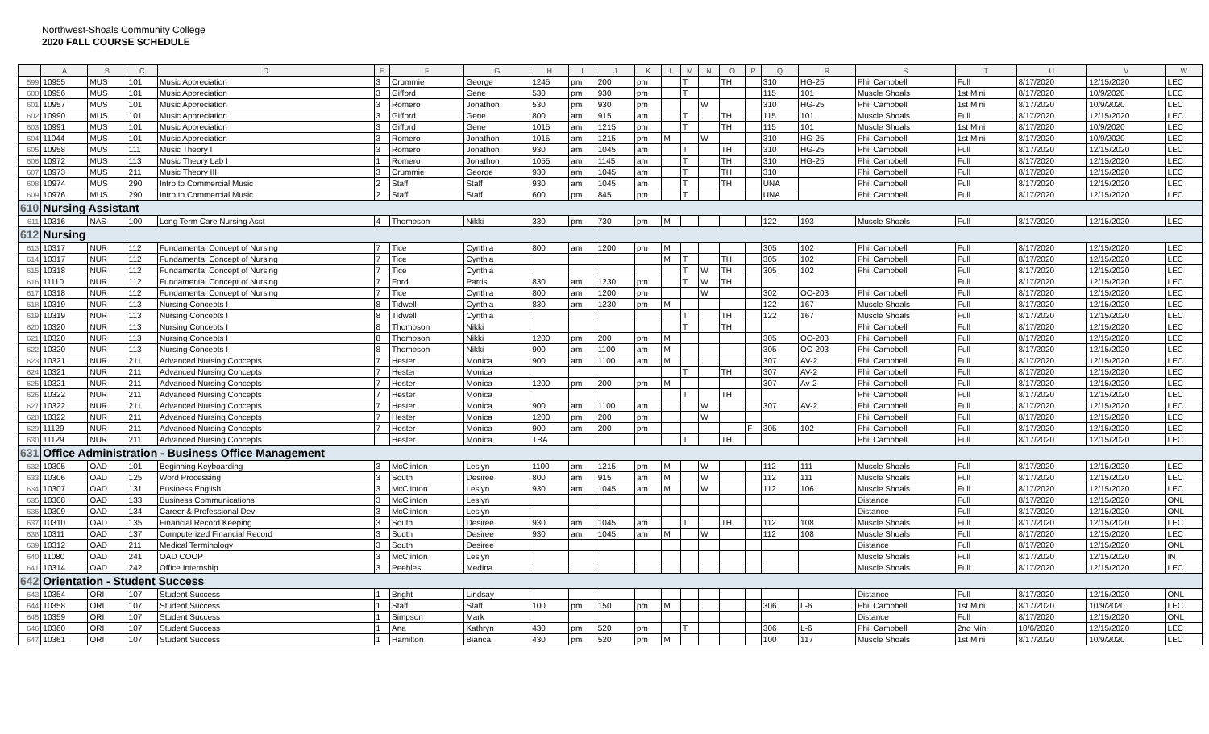Northwest-Shoals Community College
2020 FALL COURSE SCHEDULE
| | A | B | C | D | E | F | G | H | I | J | K | L | M | N | O | P | Q | R | S | T | U | V | W |
| --- | --- | --- | --- | --- | --- | --- | --- | --- | --- | --- | --- | --- | --- | --- | --- | --- | --- | --- | --- | --- | --- | --- | --- |
| 599 | 10955 | MUS | 101 | Music Appreciation | 3 | Crummie | George | 1245 | pm | 200 | pm | | T | | TH | | 310 | HG-25 | Phil Campbell | Full | 8/17/2020 | 12/15/2020 | LEC |
| 600 | 10956 | MUS | 101 | Music Appreciation | 3 | Gifford | Gene | 530 | pm | 930 | pm | | T | | | | 115 | 101 | Muscle Shoals | 1st Mini | 8/17/2020 | 10/9/2020 | LEC |
| 601 | 10957 | MUS | 101 | Music Appreciation | 3 | Romero | Jonathon | 530 | pm | 930 | pm | | | W | | | 310 | HG-25 | Phil Campbell | 1st Mini | 8/17/2020 | 10/9/2020 | LEC |
| 602 | 10990 | MUS | 101 | Music Appreciation | 3 | Gifford | Gene | 800 | am | 915 | am | | T | | TH | | 115 | 101 | Muscle Shoals | Full | 8/17/2020 | 12/15/2020 | LEC |
| 603 | 10991 | MUS | 101 | Music Appreciation | 3 | Gifford | Gene | 1015 | am | 1215 | pm | | T | | TH | | 115 | 101 | Muscle Shoals | 1st Mini | 8/17/2020 | 10/9/2020 | LEC |
| 604 | 11044 | MUS | 101 | Music Appreciation | 3 | Romero | Jonathon | 1015 | am | 1215 | pm | M | | W | | | 310 | HG-25 | Phil Campbell | 1st Mini | 8/17/2020 | 10/9/2020 | LEC |
| 605 | 10958 | MUS | 111 | Music Theory I | 3 | Romero | Jonathon | 930 | am | 1045 | am | | T | | TH | | 310 | HG-25 | Phil Campbell | Full | 8/17/2020 | 12/15/2020 | LEC |
| 606 | 10972 | MUS | 113 | Music Theory Lab I | 1 | Romero | Jonathon | 1055 | am | 1145 | am | | T | | TH | | 310 | HG-25 | Phil Campbell | Full | 8/17/2020 | 12/15/2020 | LEC |
| 607 | 10973 | MUS | 211 | Music Theory III | 3 | Crummie | George | 930 | am | 1045 | am | | T | | TH | | 310 | | Phil Campbell | Full | 8/17/2020 | 12/15/2020 | LEC |
| 608 | 10974 | MUS | 290 | Intro to Commercial Music | 2 | Staff | Staff | 930 | am | 1045 | am | | T | | TH | | UNA | | Phil Campbell | Full | 8/17/2020 | 12/15/2020 | LEC |
| 609 | 10976 | MUS | 290 | Intro to Commercial Music | 2 | Staff | Staff | 600 | pm | 845 | pm | | T | | | | UNA | | Phil Campbell | Full | 8/17/2020 | 12/15/2020 | LEC |
| 610 | Nursing Assistant | | | | | | | | | | | | | | | | | | | | | | |
| 611 | 10316 | NAS | 100 | Long Term Care Nursing Asst | 4 | Thompson | Nikki | 330 | pm | 730 | pm | M | | | | | 122 | 193 | Muscle Shoals | Full | 8/17/2020 | 12/15/2020 | LEC |
| 612 | Nursing | | | | | | | | | | | | | | | | | | | | | | |
| 613 | 10317 | NUR | 112 | Fundamental Concept of Nursing | 7 | Tice | Cynthia | 800 | am | 1200 | pm | M | | | | | 305 | 102 | Phil Campbell | Full | 8/17/2020 | 12/15/2020 | LEC |
| 614 | 10317 | NUR | 112 | Fundamental Concept of Nursing | 7 | Tice | Cynthia | | | | | M | T | | TH | | 305 | 102 | Phil Campbell | Full | 8/17/2020 | 12/15/2020 | LEC |
| 615 | 10318 | NUR | 112 | Fundamental Concept of Nursing | 7 | Tice | Cynthia | | | | | | T | W | TH | | 305 | 102 | Phil Campbell | Full | 8/17/2020 | 12/15/2020 | LEC |
| 616 | 11110 | NUR | 112 | Fundamental Concept of Nursing | 7 | Ford | Parris | 830 | am | 1230 | pm | | T | W | TH | | | | | Full | 8/17/2020 | 12/15/2020 | LEC |
| 617 | 10318 | NUR | 112 | Fundamental Concept of Nursing | 7 | Tice | Cynthia | 800 | am | 1200 | pm | | | W | | | 302 | OC-203 | Phil Campbell | Full | 8/17/2020 | 12/15/2020 | LEC |
| 618 | 10319 | NUR | 113 | Nursing Concepts I | 8 | Tidwell | Cynthia | 830 | am | 1230 | pm | M | | | | | 122 | 167 | Muscle Shoals | Full | 8/17/2020 | 12/15/2020 | LEC |
| 619 | 10319 | NUR | 113 | Nursing Concepts I | 8 | Tidwell | Cynthia | | | | | | T | | TH | | 122 | 167 | Muscle Shoals | Full | 8/17/2020 | 12/15/2020 | LEC |
| 620 | 10320 | NUR | 113 | Nursing Concepts I | 8 | Thompson | Nikki | | | | | | T | | TH | | | | Phil Campbell | Full | 8/17/2020 | 12/15/2020 | LEC |
| 621 | 10320 | NUR | 113 | Nursing Concepts I | 8 | Thompson | Nikki | 1200 | pm | 200 | pm | M | | | | | 305 | OC-203 | Phil Campbell | Full | 8/17/2020 | 12/15/2020 | LEC |
| 622 | 10320 | NUR | 113 | Nursing Concepts I | 8 | Thompson | Nikki | 900 | am | 1100 | am | M | | | | | 305 | OC-203 | Phil Campbell | Full | 8/17/2020 | 12/15/2020 | LEC |
| 623 | 10321 | NUR | 211 | Advanced Nursing Concepts | 7 | Hester | Monica | 900 | am | 1100 | am | M | | | | | 307 | AV-2 | Phil Campbell | Full | 8/17/2020 | 12/15/2020 | LEC |
| 624 | 10321 | NUR | 211 | Advanced Nursing Concepts | 7 | Hester | Monica | | | | | | T | | TH | | 307 | AV-2 | Phil Campbell | Full | 8/17/2020 | 12/15/2020 | LEC |
| 625 | 10321 | NUR | 211 | Advanced Nursing Concepts | 7 | Hester | Monica | 1200 | pm | 200 | pm | M | | | | | 307 | Av-2 | Phil Campbell | Full | 8/17/2020 | 12/15/2020 | LEC |
| 626 | 10322 | NUR | 211 | Advanced Nursing Concepts | 7 | Hester | Monica | | | | | | T | | TH | | | | Phil Campbell | Full | 8/17/2020 | 12/15/2020 | LEC |
| 627 | 10322 | NUR | 211 | Advanced Nursing Concepts | 7 | Hester | Monica | 900 | am | 1100 | am | | | W | | | 307 | AV-2 | Phil Campbell | Full | 8/17/2020 | 12/15/2020 | LEC |
| 628 | 10322 | NUR | 211 | Advanced Nursing Concepts | 7 | Hester | Monica | 1200 | pm | 200 | pm | | | W | | | | | Phil Campbell | Full | 8/17/2020 | 12/15/2020 | LEC |
| 629 | 11129 | NUR | 211 | Advanced Nursing Concepts | 7 | Hester | Monica | 900 | am | 200 | pm | | | | | F | 305 | 102 | Phil Campbell | Full | 8/17/2020 | 12/15/2020 | LEC |
| 630 | 11129 | NUR | 211 | Advanced Nursing Concepts | | Hester | Monica | TBA | | | | | T | | TH | | | | Phil Campbell | Full | 8/17/2020 | 12/15/2020 | LEC |
| 631 | Office Administration - Business Office Management | | | | | | | | | | | | | | | | | | | | | | |
| 632 | 10305 | OAD | 101 | Beginning Keyboarding | 3 | McClinton | Leslyn | 1100 | am | 1215 | pm | M | | W | | | 112 | 111 | Muscle Shoals | Full | 8/17/2020 | 12/15/2020 | LEC |
| 633 | 10306 | OAD | 125 | Word Processing | 3 | South | Desiree | 800 | am | 915 | am | M | | W | | | 112 | 111 | Muscle Shoals | Full | 8/17/2020 | 12/15/2020 | LEC |
| 634 | 10307 | OAD | 131 | Business English | 3 | McClinton | Leslyn | 930 | am | 1045 | am | M | | W | | | 112 | 106 | Muscle Shoals | Full | 8/17/2020 | 12/15/2020 | LEC |
| 635 | 10308 | OAD | 133 | Business Communications | 3 | McClinton | Leslyn | | | | | | | | | | | | Distance | Full | 8/17/2020 | 12/15/2020 | ONL |
| 636 | 10309 | OAD | 134 | Career & Professional Dev | 3 | McClinton | Leslyn | | | | | | | | | | | | Distance | Full | 8/17/2020 | 12/15/2020 | ONL |
| 637 | 10310 | OAD | 135 | Financial Record Keeping | 3 | South | Desiree | 930 | am | 1045 | am | | T | | TH | | 112 | 108 | Muscle Shoals | Full | 8/17/2020 | 12/15/2020 | LEC |
| 638 | 10311 | OAD | 137 | Computerized Financial Record | 3 | South | Desiree | 930 | am | 1045 | am | M | | W | | | 112 | 108 | Muscle Shoals | Full | 8/17/2020 | 12/15/2020 | LEC |
| 639 | 10312 | OAD | 211 | Medical Terminology | 3 | South | Desiree | | | | | | | | | | | | Distance | Full | 8/17/2020 | 12/15/2020 | ONL |
| 640 | 11080 | OAD | 241 | OAD COOP | 3 | McClinton | Leslyn | | | | | | | | | | | | Muscle Shoals | Full | 8/17/2020 | 12/15/2020 | INT |
| 641 | 10314 | OAD | 242 | Office Internship | 3 | Peebles | Medina | | | | | | | | | | | | Muscle Shoals | Full | 8/17/2020 | 12/15/2020 | LEC |
| 642 | Orientation - Student Success | | | | | | | | | | | | | | | | | | | | | | |
| 643 | 10354 | ORI | 107 | Student Success | 1 | Bright | Lindsay | | | | | | | | | | | | Distance | Full | 8/17/2020 | 12/15/2020 | ONL |
| 644 | 10358 | ORI | 107 | Student Success | 1 | Staff | Staff | 100 | pm | 150 | pm | M | | | | | 306 | L-6 | Phil Campbell | 1st Mini | 8/17/2020 | 10/9/2020 | LEC |
| 645 | 10359 | ORI | 107 | Student Success | 1 | Simpson | Mark | | | | | | | | | | | | Distance | Full | 8/17/2020 | 12/15/2020 | ONL |
| 646 | 10360 | ORI | 107 | Student Success | 1 | Ana | Kathryn | 430 | pm | 520 | pm | | T | | | | 306 | L-6 | Phil Campbell | 2nd Mini | 10/6/2020 | 12/15/2020 | LEC |
| 647 | 10361 | ORI | 107 | Student Success | 1 | Hamilton | Bianca | 430 | pm | 520 | pm | M | | | | | 100 | 117 | Muscle Shoals | 1st Mini | 8/17/2020 | 10/9/2020 | LEC |